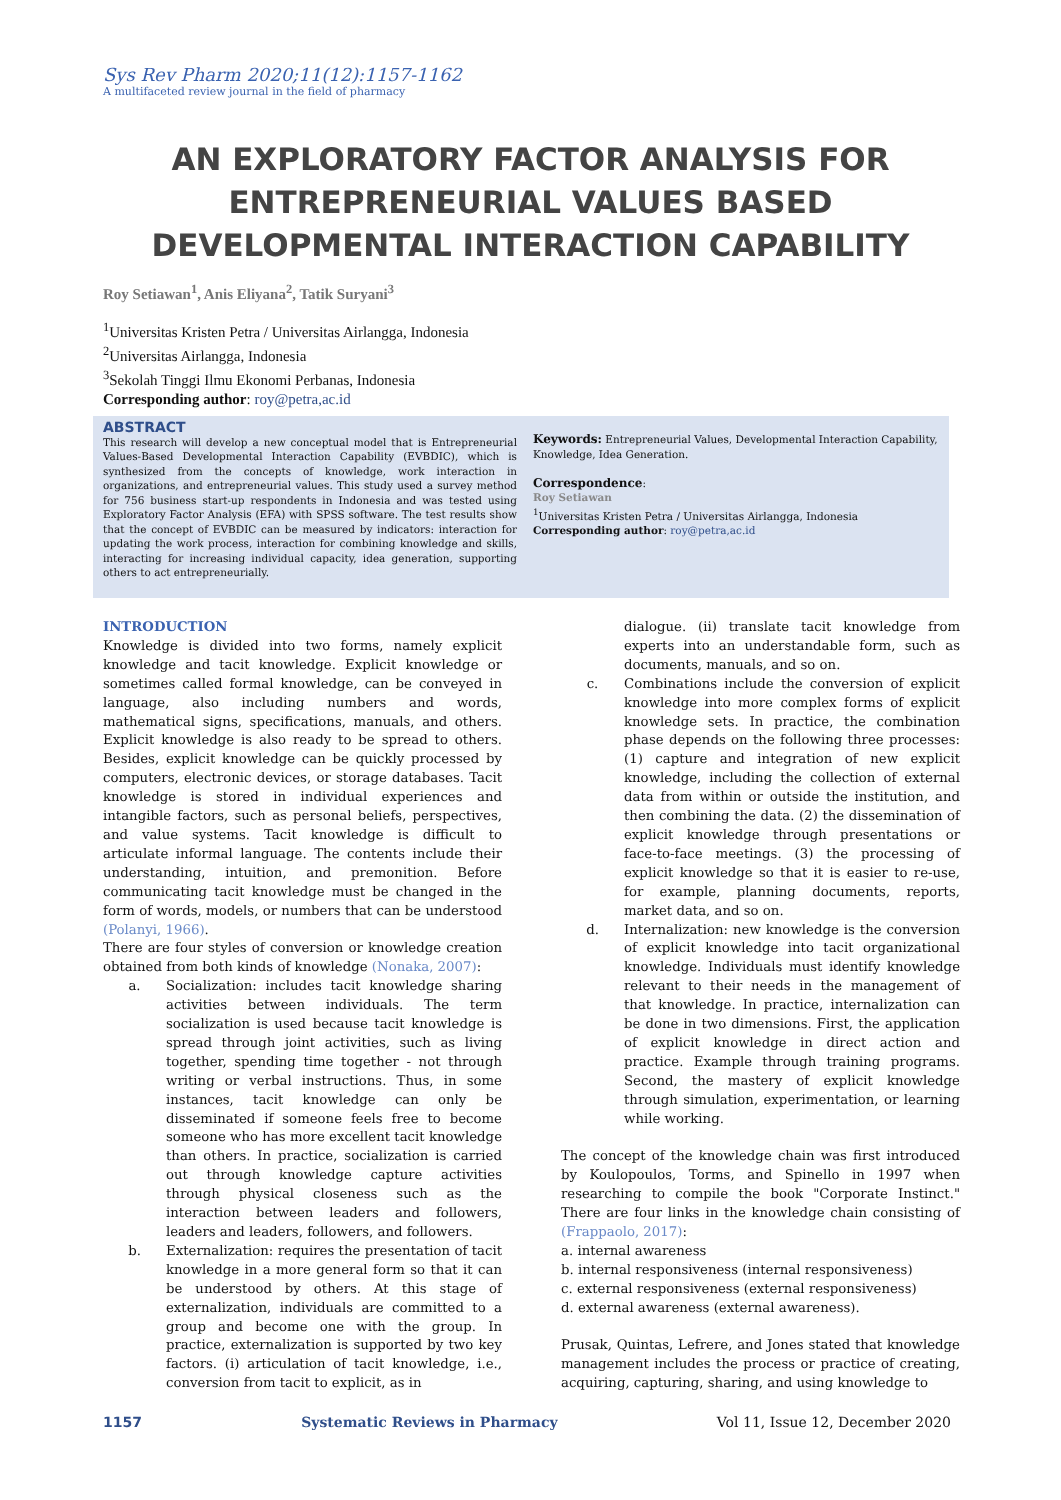Sys Rev Pharm 2020;11(12):1157-1162
A multifaceted review journal in the field of pharmacy
AN EXPLORATORY FACTOR ANALYSIS FOR ENTREPRENEURIAL VALUES BASED DEVELOPMENTAL INTERACTION CAPABILITY
Roy Setiawan<sup>1</sup>, Anis Eliyana<sup>2</sup>, Tatik Suryani<sup>3</sup>
<sup>1</sup> Universitas Kristen Petra / Universitas Airlangga, Indonesia
<sup>2</sup> Universitas Airlangga, Indonesia
<sup>3</sup> Sekolah Tinggi Ilmu Ekonomi Perbanas, Indonesia
Corresponding author: roy@petra,ac.id
ABSTRACT
This research will develop a new conceptual model that is Entrepreneurial Values-Based Developmental Interaction Capability (EVBDIC), which is synthesized from the concepts of knowledge, work interaction in organizations, and entrepreneurial values. This study used a survey method for 756 business start-up respondents in Indonesia and was tested using Exploratory Factor Analysis (EFA) with SPSS software. The test results show that the concept of EVBDIC can be measured by indicators: interaction for updating the work process, interaction for combining knowledge and skills, interacting for increasing individual capacity, idea generation, supporting others to act entrepreneurially.
Keywords: Entrepreneurial Values, Developmental Interaction Capability, Knowledge, Idea Generation.
Correspondence:
Roy Setiawan
<sup>1</sup> Universitas Kristen Petra / Universitas Airlangga, Indonesia
Corresponding author: roy@petra,ac.id
INTRODUCTION
Knowledge is divided into two forms, namely explicit knowledge and tacit knowledge. Explicit knowledge or sometimes called formal knowledge, can be conveyed in language, also including numbers and words, mathematical signs, specifications, manuals, and others. Explicit knowledge is also ready to be spread to others. Besides, explicit knowledge can be quickly processed by computers, electronic devices, or storage databases. Tacit knowledge is stored in individual experiences and intangible factors, such as personal beliefs, perspectives, and value systems. Tacit knowledge is difficult to articulate informal language. The contents include their understanding, intuition, and premonition. Before communicating tacit knowledge must be changed in the form of words, models, or numbers that can be understood (Polanyi, 1966).
There are four styles of conversion or knowledge creation obtained from both kinds of knowledge (Nonaka, 2007):
a. Socialization: includes tacit knowledge sharing activities between individuals. The term socialization is used because tacit knowledge is spread through joint activities, such as living together, spending time together - not through writing or verbal instructions. Thus, in some instances, tacit knowledge can only be disseminated if someone feels free to become someone who has more excellent tacit knowledge than others. In practice, socialization is carried out through knowledge capture activities through physical closeness such as the interaction between leaders and followers, leaders and leaders, followers, and followers.
b. Externalization: requires the presentation of tacit knowledge in a more general form so that it can be understood by others. At this stage of externalization, individuals are committed to a group and become one with the group. In practice, externalization is supported by two key factors. (i) articulation of tacit knowledge, i.e., conversion from tacit to explicit, as in
dialogue. (ii) translate tacit knowledge from experts into an understandable form, such as documents, manuals, and so on.
c. Combinations include the conversion of explicit knowledge into more complex forms of explicit knowledge sets. In practice, the combination phase depends on the following three processes: (1) capture and integration of new explicit knowledge, including the collection of external data from within or outside the institution, and then combining the data. (2) the dissemination of explicit knowledge through presentations or face-to-face meetings. (3) the processing of explicit knowledge so that it is easier to re-use, for example, planning documents, reports, market data, and so on.
d. Internalization: new knowledge is the conversion of explicit knowledge into tacit organizational knowledge. Individuals must identify knowledge relevant to their needs in the management of that knowledge. In practice, internalization can be done in two dimensions. First, the application of explicit knowledge in direct action and practice. Example through training programs. Second, the mastery of explicit knowledge through simulation, experimentation, or learning while working.
The concept of the knowledge chain was first introduced by Koulopoulos, Torms, and Spinello in 1997 when researching to compile the book "Corporate Instinct." There are four links in the knowledge chain consisting of (Frappaolo, 2017):
a. internal awareness
b. internal responsiveness (internal responsiveness)
c. external responsiveness (external responsiveness)
d. external awareness (external awareness).
Prusak, Quintas, Lefrere, and Jones stated that knowledge management includes the process or practice of creating, acquiring, capturing, sharing, and using knowledge to
1157 Systematic Reviews in Pharmacy Vol 11, Issue 12, December 2020